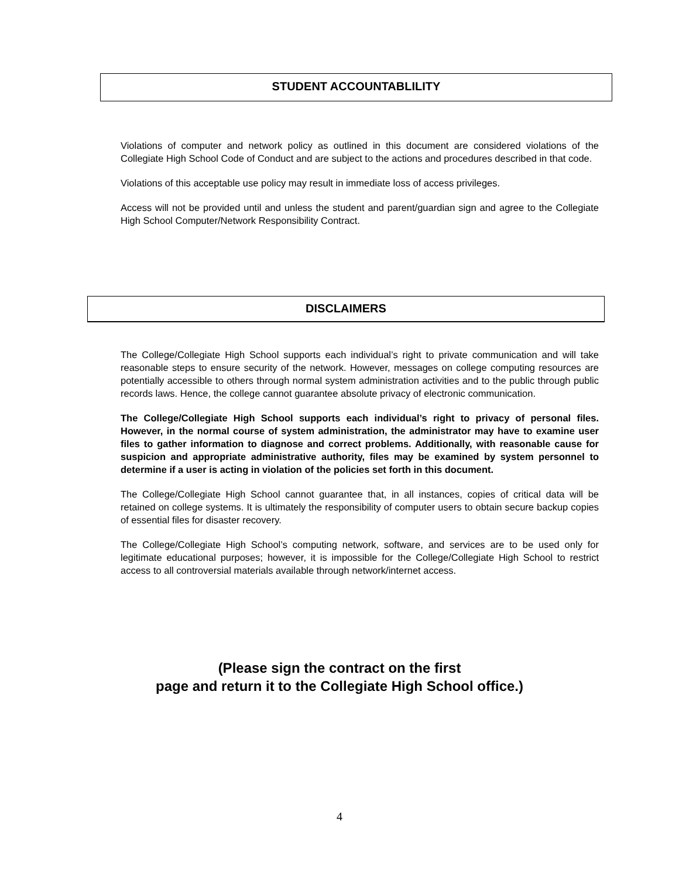STUDENT ACCOUNTABLILITY
Violations of computer and network policy as outlined in this document are considered violations of the Collegiate High School Code of Conduct and are subject to the actions and procedures described in that code.
Violations of this acceptable use policy may result in immediate loss of access privileges.
Access will not be provided until and unless the student and parent/guardian sign and agree to the Collegiate High School Computer/Network Responsibility Contract.
DISCLAIMERS
The College/Collegiate High School supports each individual’s right to private communication and will take reasonable steps to ensure security of the network. However, messages on college computing resources are potentially accessible to others through normal system administration activities and to the public through public records laws. Hence, the college cannot guarantee absolute privacy of electronic communication.
The College/Collegiate High School supports each individual’s right to privacy of personal files. However, in the normal course of system administration, the administrator may have to examine user files to gather information to diagnose and correct problems. Additionally, with reasonable cause for suspicion and appropriate administrative authority, files may be examined by system personnel to determine if a user is acting in violation of the policies set forth in this document.
The College/Collegiate High School cannot guarantee that, in all instances, copies of critical data will be retained on college systems. It is ultimately the responsibility of computer users to obtain secure backup copies of essential files for disaster recovery.
The College/Collegiate High School’s computing network, software, and services are to be used only for legitimate educational purposes; however, it is impossible for the College/Collegiate High School to restrict access to all controversial materials available through network/internet access.
(Please sign the contract on the first
page and return it to the Collegiate High School office.)
4